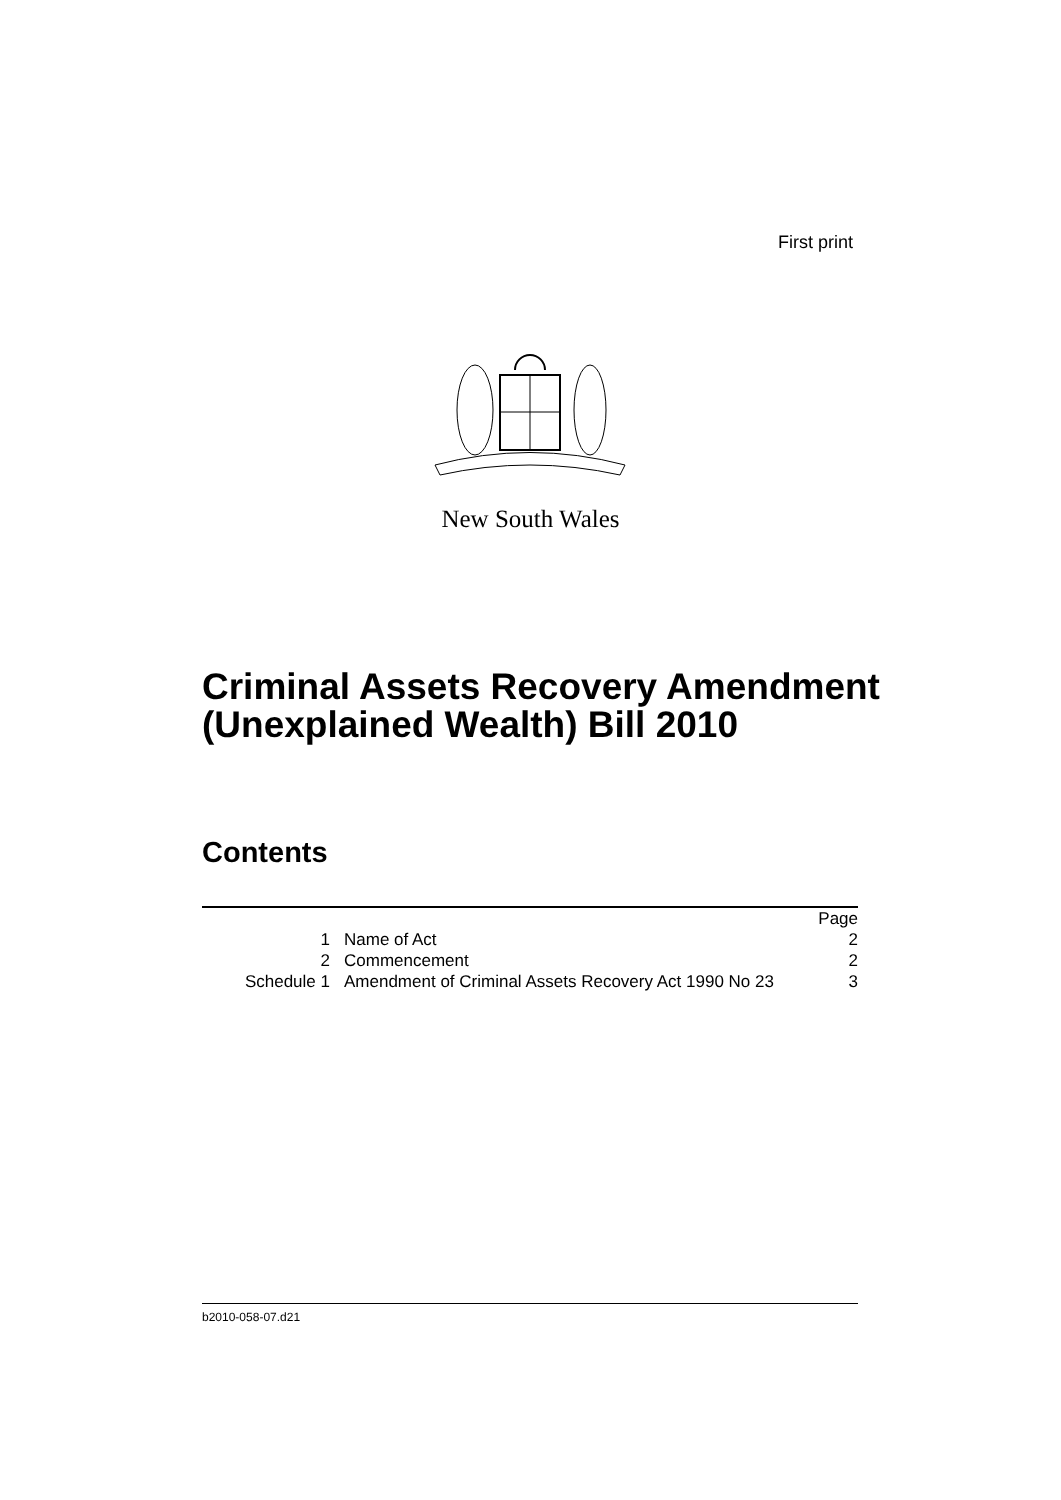First print
New South Wales
Criminal Assets Recovery Amendment (Unexplained Wealth) Bill 2010
Contents
| | | Page |
| --- | --- | --- |
| 1 | Name of Act | 2 |
| 2 | Commencement | 2 |
| Schedule 1 | Amendment of Criminal Assets Recovery Act 1990 No 23 | 3 |
b2010-058-07.d21